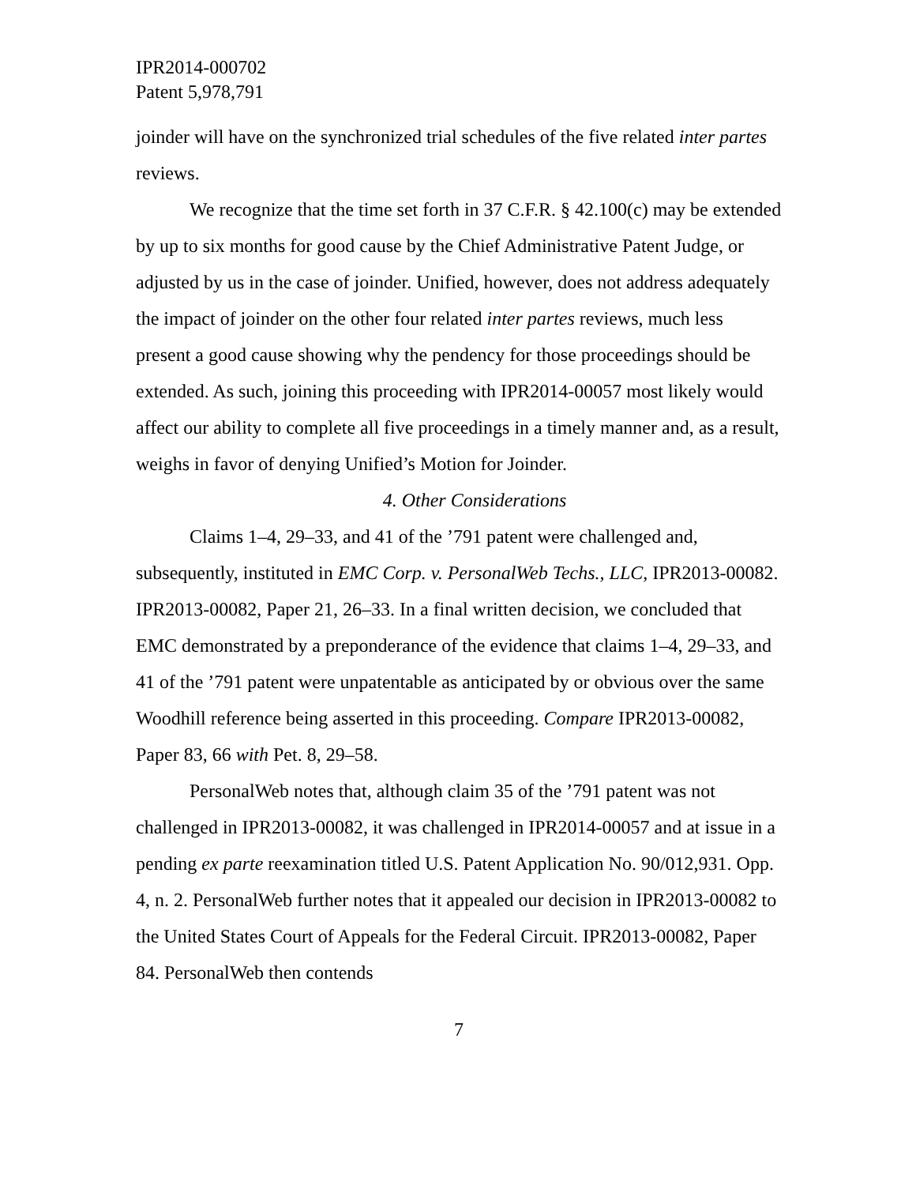IPR2014-000702
Patent 5,978,791
joinder will have on the synchronized trial schedules of the five related inter partes reviews.
We recognize that the time set forth in 37 C.F.R. § 42.100(c) may be extended by up to six months for good cause by the Chief Administrative Patent Judge, or adjusted by us in the case of joinder. Unified, however, does not address adequately the impact of joinder on the other four related inter partes reviews, much less present a good cause showing why the pendency for those proceedings should be extended. As such, joining this proceeding with IPR2014-00057 most likely would affect our ability to complete all five proceedings in a timely manner and, as a result, weighs in favor of denying Unified’s Motion for Joinder.
4. Other Considerations
Claims 1–4, 29–33, and 41 of the ’791 patent were challenged and, subsequently, instituted in EMC Corp. v. PersonalWeb Techs., LLC, IPR2013-00082. IPR2013-00082, Paper 21, 26–33. In a final written decision, we concluded that EMC demonstrated by a preponderance of the evidence that claims 1–4, 29–33, and 41 of the ’791 patent were unpatentable as anticipated by or obvious over the same Woodhill reference being asserted in this proceeding. Compare IPR2013-00082, Paper 83, 66 with Pet. 8, 29–58.
PersonalWeb notes that, although claim 35 of the ’791 patent was not challenged in IPR2013-00082, it was challenged in IPR2014-00057 and at issue in a pending ex parte reexamination titled U.S. Patent Application No. 90/012,931. Opp. 4, n. 2. PersonalWeb further notes that it appealed our decision in IPR2013-00082 to the United States Court of Appeals for the Federal Circuit. IPR2013-00082, Paper 84. PersonalWeb then contends
7